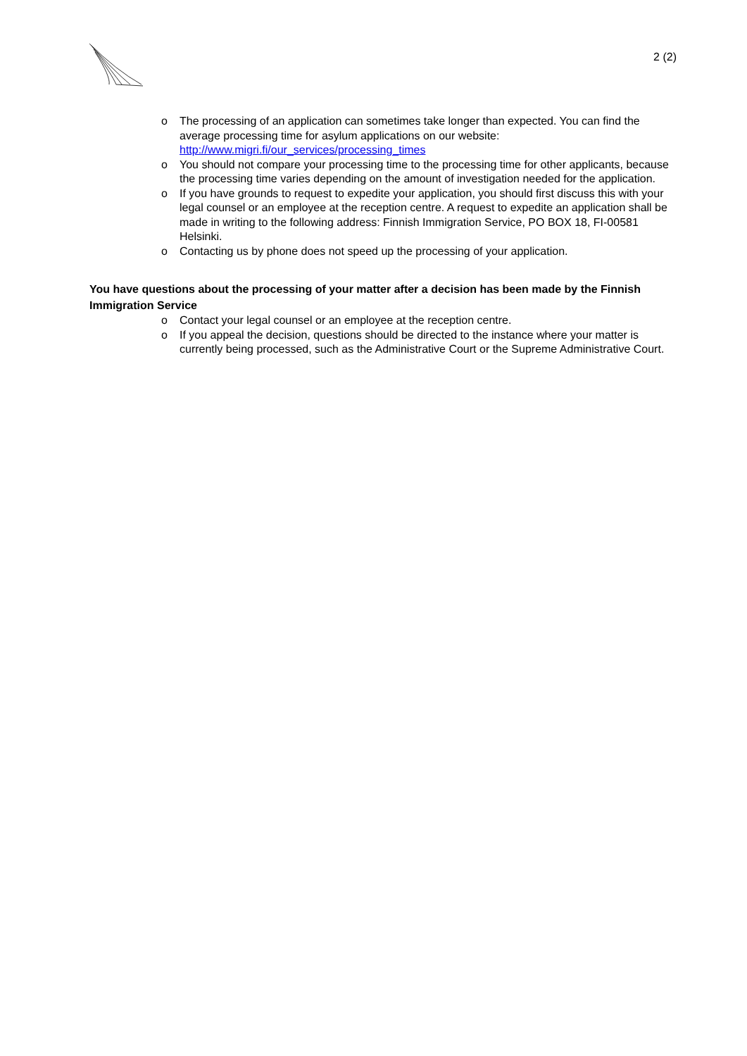2 (2)
o The processing of an application can sometimes take longer than expected. You can find the average processing time for asylum applications on our website: http://www.migri.fi/our_services/processing_times
o You should not compare your processing time to the processing time for other applicants, because the processing time varies depending on the amount of investigation needed for the application.
o If you have grounds to request to expedite your application, you should first discuss this with your legal counsel or an employee at the reception centre. A request to expedite an application shall be made in writing to the following address: Finnish Immigration Service, PO BOX 18, FI-00581 Helsinki.
o Contacting us by phone does not speed up the processing of your application.
You have questions about the processing of your matter after a decision has been made by the Finnish Immigration Service
o Contact your legal counsel or an employee at the reception centre.
o If you appeal the decision, questions should be directed to the instance where your matter is currently being processed, such as the Administrative Court or the Supreme Administrative Court.